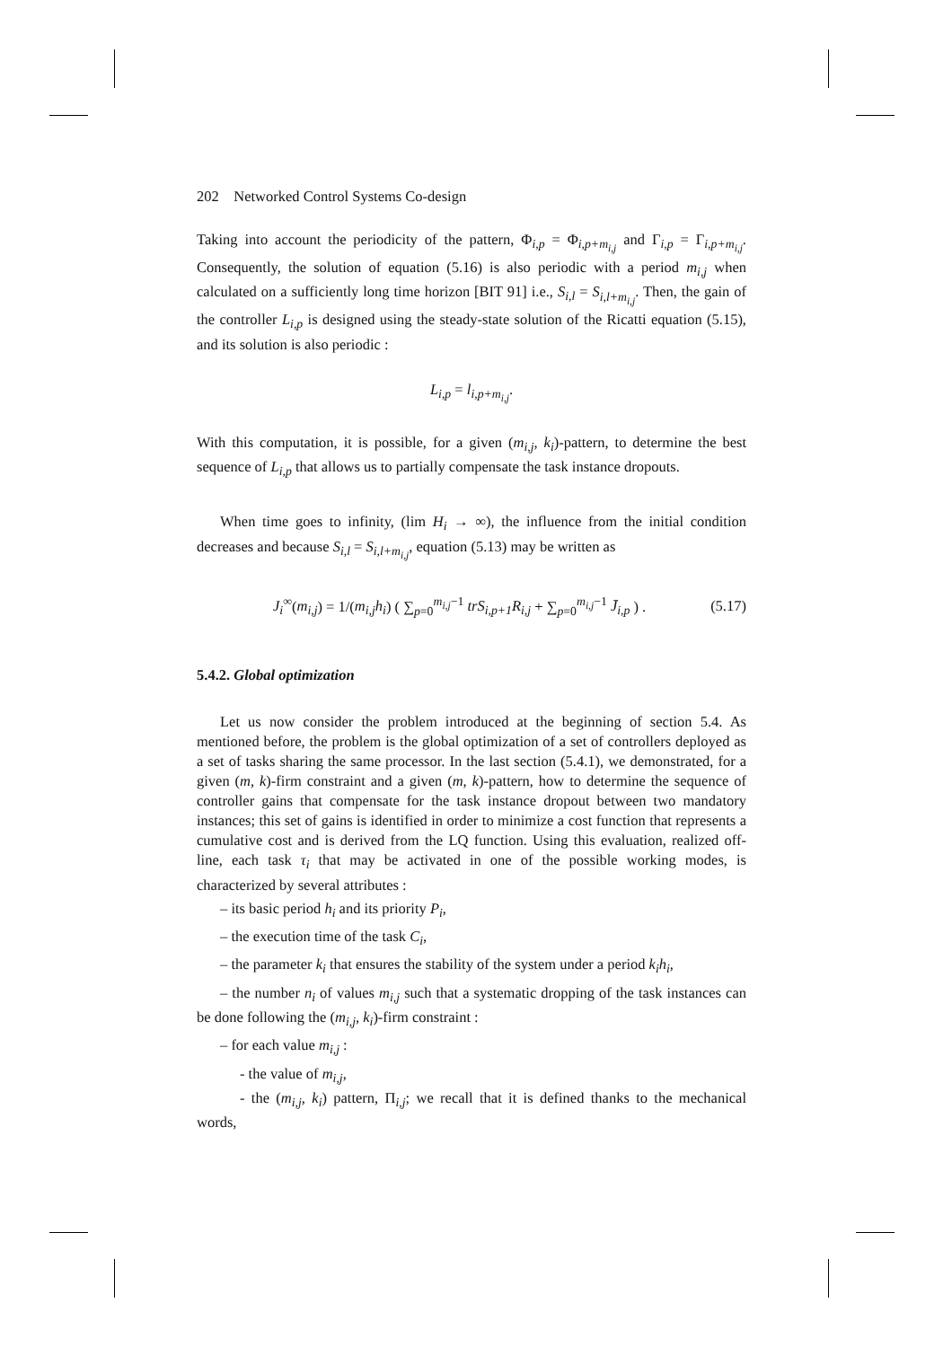202 Networked Control Systems Co-design
Taking into account the periodicity of the pattern, Φ<sub>i,p</sub> = Φ<sub>i,p+m<sub>i,j</sub></sub> and Γ<sub>i,p</sub> = Γ<sub>i,p+m<sub>i,j</sub></sub>. Consequently, the solution of equation (5.16) is also periodic with a period m<sub>i,j</sub> when calculated on a sufficiently long time horizon [BIT 91] i.e., S<sub>i,l</sub> = S<sub>i,l+m<sub>i,j</sub></sub>. Then, the gain of the controller L<sub>i,p</sub> is designed using the steady-state solution of the Ricatti equation (5.15), and its solution is also periodic :
L<sub>i,p</sub> = l<sub>i,p+m<sub>i,j</sub></sub>.
With this computation, it is possible, for a given (m<sub>i,j</sub>, k<sub>i</sub>)-pattern, to determine the best sequence of L<sub>i,p</sub> that allows us to partially compensate the task instance dropouts.
When time goes to infinity, (lim H<sub>i</sub> → ∞), the influence from the initial condition decreases and because S<sub>i,l</sub> = S<sub>i,l+m<sub>i,j</sub></sub>, equation (5.13) may be written as
J<sub>i</sub><sup>∞</sup>(m<sub>i,j</sub>) = 1/(m<sub>i,j</sub>h<sub>i</sub>) ( ∑<sub>p=0</sub><sup>m<sub>i,j</sub>−1</sup> trS<sub>i,p+1</sub>R<sub>i,j</sub> + ∑<sub>p=0</sub><sup>m<sub>i,j</sub>−1</sup> J̄<sub>i,p</sub> ) . (5.17)
5.4.2. Global optimization
Let us now consider the problem introduced at the beginning of section 5.4. As mentioned before, the problem is the global optimization of a set of controllers deployed as a set of tasks sharing the same processor. In the last section (5.4.1), we demonstrated, for a given (m, k)-firm constraint and a given (m, k)-pattern, how to determine the sequence of controller gains that compensate for the task instance dropout between two mandatory instances; this set of gains is identified in order to minimize a cost function that represents a cumulative cost and is derived from the LQ function. Using this evaluation, realized off-line, each task τ<sub>i</sub> that may be activated in one of the possible working modes, is characterized by several attributes :
– its basic period h<sub>i</sub> and its priority P<sub>i</sub>,
– the execution time of the task C<sub>i</sub>,
– the parameter k<sub>i</sub> that ensures the stability of the system under a period k<sub>i</sub>h<sub>i</sub>,
– the number n<sub>i</sub> of values m<sub>i,j</sub> such that a systematic dropping of the task instances can be done following the (m<sub>i,j</sub>, k<sub>i</sub>)-firm constraint :
– for each value m<sub>i,j</sub> :
- the value of m<sub>i,j</sub>,
- the (m<sub>i,j</sub>, k<sub>i</sub>) pattern, Π<sub>i,j</sub>; we recall that it is defined thanks to the mechanical words,